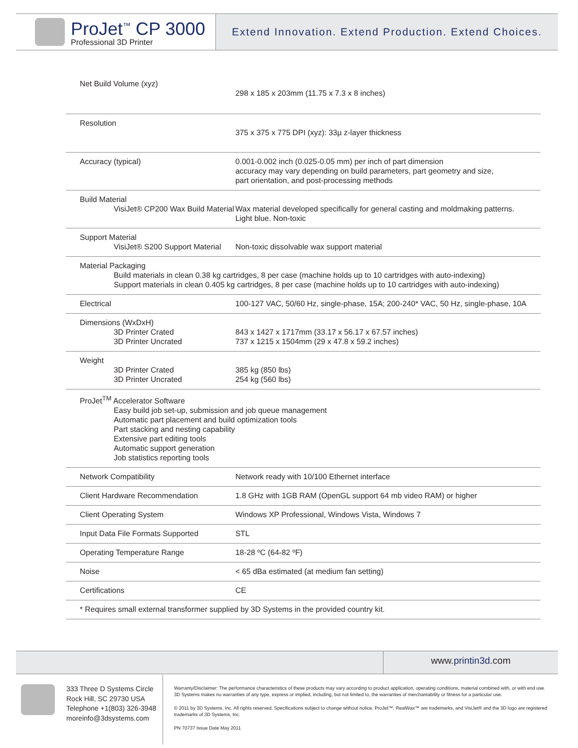ProJet<sup>™</sup> CP 3000
Professional 3D Printer
Extend Innovation. Extend Production. Extend Choices.
| Net Build Volume (xyz) | 298 x 185 x 203mm (11.75 x 7.3 x 8 inches) |
| Resolution | 375 x 375 x 775 DPI (xyz): 33µ z-layer thickness |
| Accuracy (typical) | 0.001-0.002 inch (0.025-0.05 mm) per inch of part dimension accuracy may vary depending on build parameters, part geometry and size, part orientation, and post-processing methods |
| Build Material VisiJet® CP200 Wax Build Material | Wax material developed specifically for general casting and moldmaking patterns. Light blue. Non-toxic |
| Support Material VisiJet® S200 Support Material | Non-toxic dissolvable wax support material |
| Material Packaging Build materials in clean 0.38 kg cartridges, 8 per case (machine holds up to 10 cartridges with auto-indexing) Support materials in clean 0.405 kg cartridges, 8 per case (machine holds up to 10 cartridges with auto-indexing) | |
| Electrical | 100-127 VAC, 50/60 Hz, single-phase, 15A; 200-240* VAC, 50 Hz, single-phase, 10A |
| Dimensions (WxDxH) 3D Printer Crated 3D Printer Uncrated | 843 x 1427 x 1717mm (33.17 x 56.17 x 67.57 inches) 737 x 1215 x 1504mm (29 x 47.8 x 59.2 inches) |
| Weight 3D Printer Crated 3D Printer Uncrated | 385 kg (850 lbs) 254 kg (560 lbs) |
| ProJet<sup>TM</sup> Accelerator Software Easy build job set-up, submission and job queue management Automatic part placement and build optimization tools Part stacking and nesting capability Extensive part editing tools Automatic support generation Job statistics reporting tools | |
| Network Compatibility | Network ready with 10/100 Ethernet interface |
| Client Hardware Recommendation | 1.8 GHz with 1GB RAM (OpenGL support 64 mb video RAM) or higher |
| Client Operating System | Windows XP Professional, Windows Vista, Windows 7 |
| Input Data File Formats Supported | STL |
| Operating Temperature Range | 18-28 ºC (64-82 ºF) |
| Noise | < 65 dBa estimated (at medium fan setting) |
| Certifications | CE |
| * Requires small external transformer supplied by 3D Systems in the provided country kit. | |
www.printin3d.com
333 Three D Systems Circle
Rock Hill, SC 29730 USA
Telephone +1(803) 326-3948
moreinfo@3dsystems.com
Warranty/Disclaimer: The performance characteristics of these products may vary according to product application, operating conditions, material combined with, or with end use.
3D Systems makes no warranties of any type, express or implied, including, but not limited to, the warranties of merchantability or fitness for a particular use.
© 2011 by 3D Systems, Inc. All rights reserved. Specifications subject to change without notice. ProJet™, RealWax™ are trademarks, and VisiJet® and the 3D logo are registered trademarks of 3D Systems, Inc.
PN 70737 Issue Date May 2011